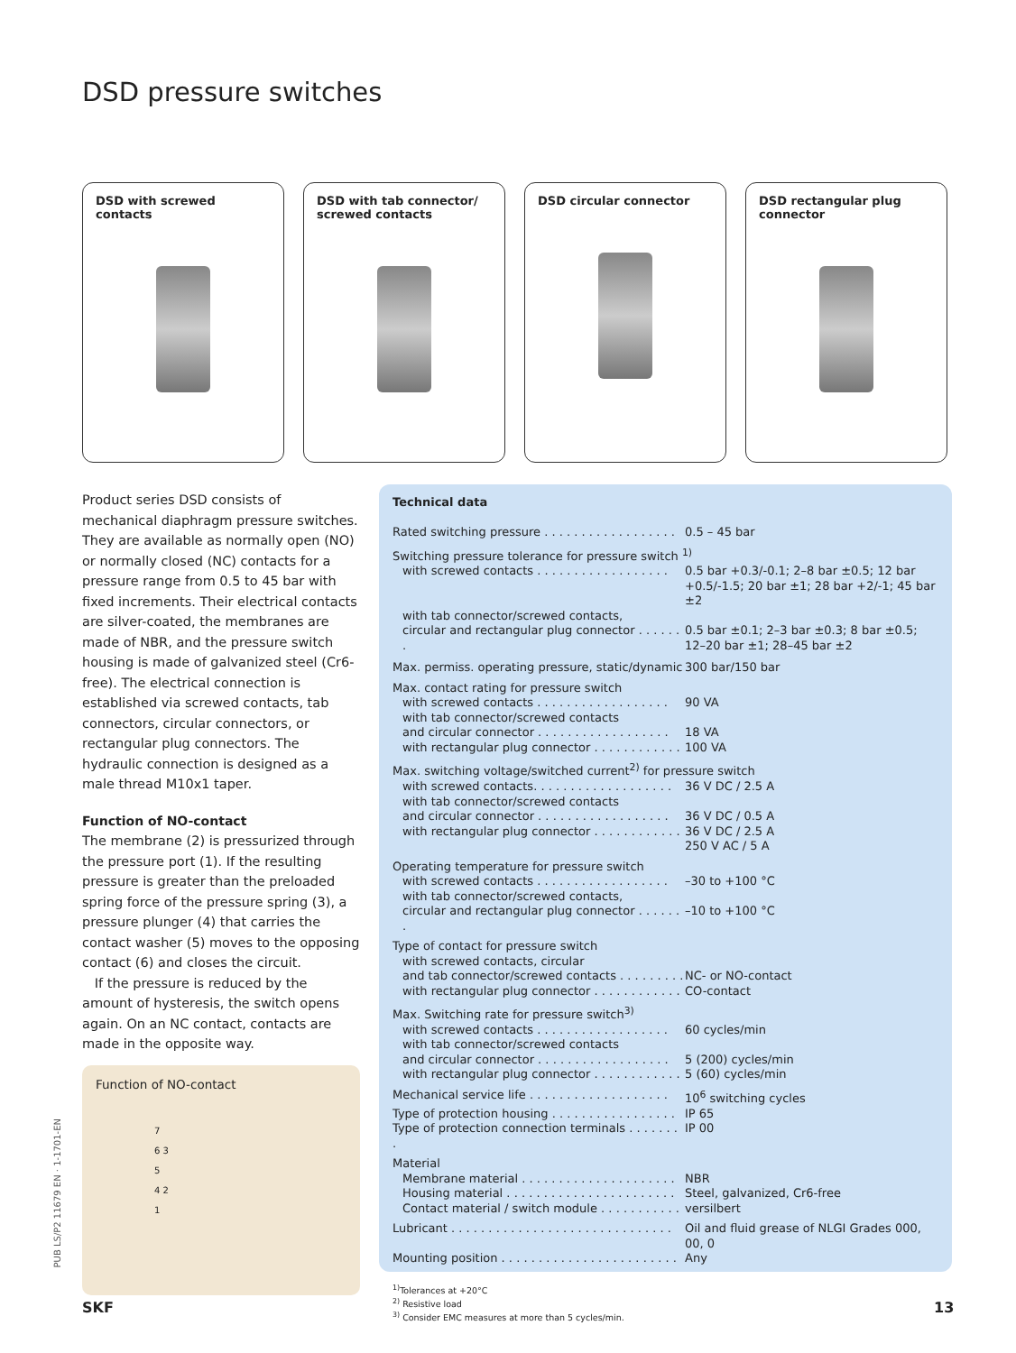DSD pressure switches
DSD with screwed contacts DSD with tab connector/
screwed contacts
DSD circular connector DSD rectangular plug
connector
Product series DSD consists of mechanical diaphragm pressure switches. They are available as normally open (NO) or normally closed (NC) contacts for a pressure range from 0.5 to 45 bar with fixed increments. Their electrical contacts are silver-coated, the membranes are made of NBR, and the pressure switch housing is made of galvanized steel (Cr6-free). The electrical connection is established via screwed contacts, tab connectors, circular connectors, or rectangular plug connectors. The hydraulic connection is designed as a male thread M10x1 taper.
Function of NO-contact
The membrane (2) is pressurized through the pressure port (1). If the resulting pressure is greater than the preloaded spring force of the pressure spring (3), a pressure plunger (4) that carries the contact washer (5) moves to the opposing contact (6) and closes the circuit.
If the pressure is reduced by the amount of hysteresis, the switch opens again. On an NC contact, contacts are made in the opposite way.
Function of NO-contact
7
6 3
5
4 2
1
Technical data
| Rated switching pressure . . . . . . . . . . . . . . . . . . | 0.5 – 45 bar |
| Switching pressure tolerance for pressure switch <sup>1)</sup> | |
| with screwed contacts . . . . . . . . . . . . . . . . . . | 0.5 bar +0.3/-0.1; 2–8 bar ±0.5; 12 bar +0.5/-1.5; 20 bar ±1; 28 bar +2/-1; 45 bar ±2 |
| with tab connector/screwed contacts, | |
| circular and rectangular plug connector . . . . . . . | 0.5 bar ±0.1; 2–3 bar ±0.3; 8 bar ±0.5; 12–20 bar ±1; 28–45 bar ±2 |
| Max. permiss. operating pressure, static/dynamic | 300 bar/150 bar |
| Max. contact rating for pressure switch | |
| with screwed contacts . . . . . . . . . . . . . . . . . . | 90 VA |
| with tab connector/screwed contacts | |
| and circular connector . . . . . . . . . . . . . . . . . . | 18 VA |
| with rectangular plug connector . . . . . . . . . . . . | 100 VA |
| Max. switching voltage/switched current<sup>2)</sup> for pressure switch | |
| with screwed contacts. . . . . . . . . . . . . . . . . . . | 36 V DC / 2.5 A |
| with tab connector/screwed contacts | |
| and circular connector . . . . . . . . . . . . . . . . . . | 36 V DC / 0.5 A |
| with rectangular plug connector . . . . . . . . . . . . | 36 V DC / 2.5 A 250 V AC / 5 A |
| Operating temperature for pressure switch | |
| with screwed contacts . . . . . . . . . . . . . . . . . . | –30 to +100 °C |
| with tab connector/screwed contacts, | |
| circular and rectangular plug connector . . . . . . . | –10 to +100 °C |
| Type of contact for pressure switch | |
| with screwed contacts, circular | |
| and tab connector/screwed contacts . . . . . . . . . | NC- or NO-contact |
| with rectangular plug connector . . . . . . . . . . . . | CO-contact |
| Max. Switching rate for pressure switch<sup>3)</sup> | |
| with screwed contacts . . . . . . . . . . . . . . . . . . | 60 cycles/min |
| with tab connector/screwed contacts | |
| and circular connector . . . . . . . . . . . . . . . . . . | 5 (200) cycles/min |
| with rectangular plug connector . . . . . . . . . . . . | 5 (60) cycles/min |
| Mechanical service life . . . . . . . . . . . . . . . . . . . | 10<sup>6</sup> switching cycles |
| Type of protection housing . . . . . . . . . . . . . . . . . | IP 65 |
| Type of protection connection terminals . . . . . . . . | IP 00 |
| Material | |
| Membrane material . . . . . . . . . . . . . . . . . . . . . | NBR |
| Housing material . . . . . . . . . . . . . . . . . . . . . . . | Steel, galvanized, Cr6-free |
| Contact material / switch module . . . . . . . . . . . | versilbert |
| Lubricant . . . . . . . . . . . . . . . . . . . . . . . . . . . . . . | Oil and fluid grease of NLGI Grades 000, 00, 0 |
| Mounting position . . . . . . . . . . . . . . . . . . . . . . . . | Any |
<sup>1)</sup> Tolerances at +20°C
<sup>2)</sup> Resistive load
<sup>3)</sup> Consider EMC measures at more than 5 cycles/min.
PUB LS/P2 11679 EN · 1-1701-EN
SKF 13